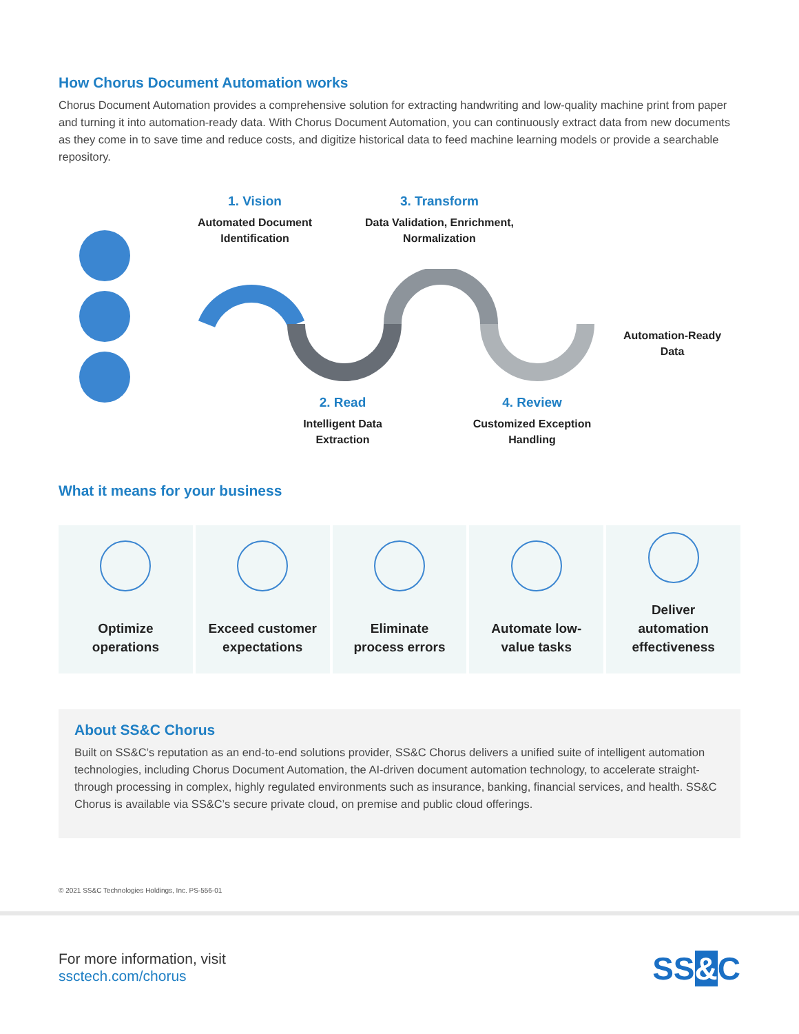How Chorus Document Automation works
Chorus Document Automation provides a comprehensive solution for extracting handwriting and low-quality machine print from paper and turning it into automation-ready data. With Chorus Document Automation, you can continuously extract data from new documents as they come in to save time and reduce costs, and digitize historical data to feed machine learning models or provide a searchable repository.
1. Vision
Automated Document Identification
3. Transform
Data Validation, Enrichment, Normalization
Automation-Ready Data
2. Read
Intelligent Data Extraction
4. Review
Customized Exception Handling
What it means for your business
Optimize
operations
Exceed customer
expectations
Eliminate
process errors
Automate low-
value tasks
Deliver
automation
effectiveness
About SS&C Chorus
Built on SS&C’s reputation as an end-to-end solutions provider, SS&C Chorus delivers a unified suite of intelligent automation technologies, including Chorus Document Automation, the AI-driven document automation technology, to accelerate straight-through processing in complex, highly regulated environments such as insurance, banking, financial services, and health. SS&C Chorus is available via SS&C’s secure private cloud, on premise and public cloud offerings.
© 2021 SS&C Technologies Holdings, Inc. PS-556-01
For more information, visit
ssctech.com/chorus
SS&C